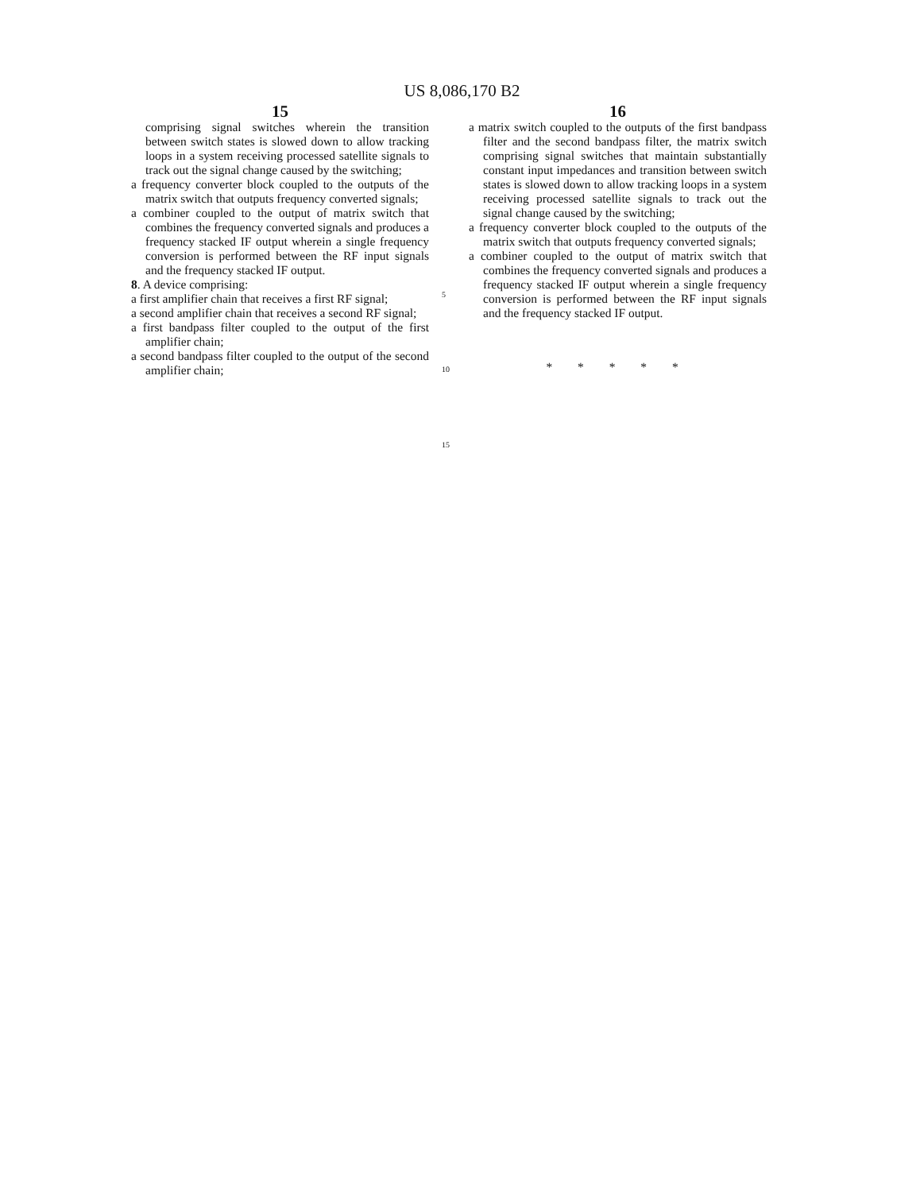US 8,086,170 B2
15
comprising signal switches wherein the transition between switch states is slowed down to allow tracking loops in a system receiving processed satellite signals to track out the signal change caused by the switching;
a frequency converter block coupled to the outputs of the matrix switch that outputs frequency converted signals;
a combiner coupled to the output of matrix switch that combines the frequency converted signals and produces a frequency stacked IF output wherein a single frequency conversion is performed between the RF input signals and the frequency stacked IF output.
8. A device comprising:
a first amplifier chain that receives a first RF signal;
a second amplifier chain that receives a second RF signal;
a first bandpass filter coupled to the output of the first amplifier chain;
a second bandpass filter coupled to the output of the second amplifier chain;
5
10
15
16
a matrix switch coupled to the outputs of the first bandpass filter and the second bandpass filter, the matrix switch comprising signal switches that maintain substantially constant input impedances and transition between switch states is slowed down to allow tracking loops in a system receiving processed satellite signals to track out the signal change caused by the switching;
a frequency converter block coupled to the outputs of the matrix switch that outputs frequency converted signals;
a combiner coupled to the output of matrix switch that combines the frequency converted signals and produces a frequency stacked IF output wherein a single frequency conversion is performed between the RF input signals and the frequency stacked IF output.
* * * * *